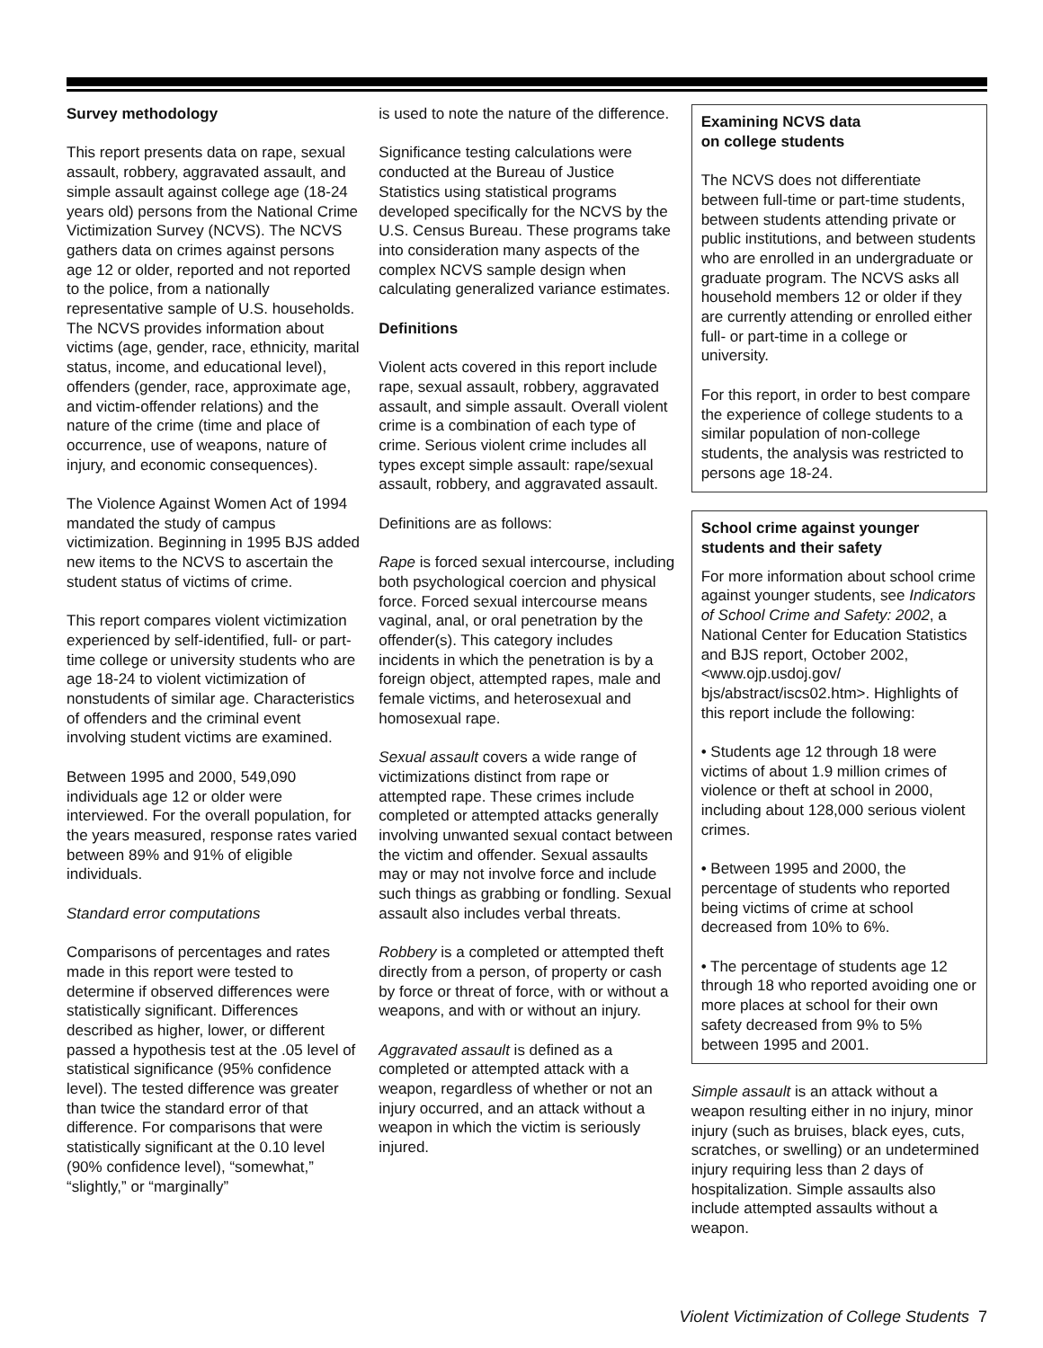Survey methodology
This report presents data on rape, sexual assault, robbery, aggravated assault, and simple assault against college age (18-24 years old) persons from the National Crime Victimization Survey (NCVS). The NCVS gathers data on crimes against persons age 12 or older, reported and not reported to the police, from a nationally representative sample of U.S. households. The NCVS provides information about victims (age, gender, race, ethnicity, marital status, income, and educational level), offenders (gender, race, approximate age, and victim-offender relations) and the nature of the crime (time and place of occurrence, use of weapons, nature of injury, and economic consequences).
The Violence Against Women Act of 1994 mandated the study of campus victimization. Beginning in 1995 BJS added new items to the NCVS to ascertain the student status of victims of crime.
This report compares violent victimization experienced by self-identified, full- or part-time college or university students who are age 18-24 to violent victimization of nonstudents of similar age. Characteristics of offenders and the criminal event involving student victims are examined.
Between 1995 and 2000, 549,090 individuals age 12 or older were interviewed. For the overall population, for the years measured, response rates varied between 89% and 91% of eligible individuals.
Standard error computations
Comparisons of percentages and rates made in this report were tested to determine if observed differences were statistically significant. Differences described as higher, lower, or different passed a hypothesis test at the .05 level of statistical significance (95% confidence level). The tested difference was greater than twice the standard error of that difference. For comparisons that were statistically significant at the 0.10 level (90% confidence level), “somewhat,” “slightly,” or “marginally”
is used to note the nature of the difference.
Significance testing calculations were conducted at the Bureau of Justice Statistics using statistical programs developed specifically for the NCVS by the U.S. Census Bureau. These programs take into consideration many aspects of the complex NCVS sample design when calculating generalized variance estimates.
Definitions
Violent acts covered in this report include rape, sexual assault, robbery, aggravated assault, and simple assault. Overall violent crime is a combination of each type of crime. Serious violent crime includes all types except simple assault: rape/sexual assault, robbery, and aggravated assault.
Definitions are as follows:
Rape is forced sexual intercourse, including both psychological coercion and physical force. Forced sexual intercourse means vaginal, anal, or oral penetration by the offender(s). This category includes incidents in which the penetration is by a foreign object, attempted rapes, male and female victims, and heterosexual and homosexual rape.
Sexual assault covers a wide range of victimizations distinct from rape or attempted rape. These crimes include completed or attempted attacks generally involving unwanted sexual contact between the victim and offender. Sexual assaults may or may not involve force and include such things as grabbing or fondling. Sexual assault also includes verbal threats.
Robbery is a completed or attempted theft directly from a person, of property or cash by force or threat of force, with or without a weapons, and with or without an injury.
Aggravated assault is defined as a completed or attempted attack with a weapon, regardless of whether or not an injury occurred, and an attack without a weapon in which the victim is seriously injured.
Examining NCVS data
on college students
The NCVS does not differentiate between full-time or part-time students, between students attending private or public institutions, and between students who are enrolled in an undergraduate or graduate program. The NCVS asks all household members 12 or older if they are currently attending or enrolled either full- or part-time in a college or university.
For this report, in order to best compare the experience of college students to a similar population of non-college students, the analysis was restricted to persons age 18-24.
School crime against younger students and their safety
For more information about school crime against younger students, see Indicators of School Crime and Safety: 2002, a National Center for Education Statistics and BJS report, October 2002, <www.ojp.usdoj.gov/ bjs/abstract/iscs02.htm>. Highlights of this report include the following:
• Students age 12 through 18 were victims of about 1.9 million crimes of violence or theft at school in 2000, including about 128,000 serious violent crimes.
• Between 1995 and 2000, the percentage of students who reported being victims of crime at school decreased from 10% to 6%.
• The percentage of students age 12 through 18 who reported avoiding one or more places at school for their own safety decreased from 9% to 5% between 1995 and 2001.
Simple assault is an attack without a weapon resulting either in no injury, minor injury (such as bruises, black eyes, cuts, scratches, or swelling) or an undetermined injury requiring less than 2 days of hospitalization. Simple assaults also include attempted assaults without a weapon.
Violent Victimization of College Students 7